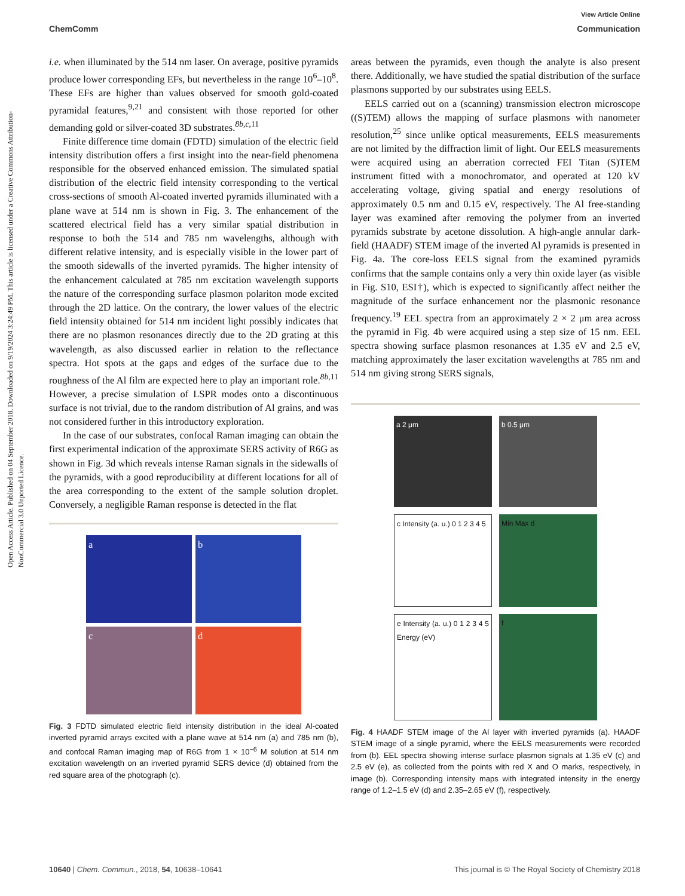View Article Online
ChemComm Communication
Open Access Article. Published on 04 September 2018. Downloaded on 9/19/2024 3:24:49 PM. This article is licensed under a Creative Commons Attribution-NonCommercial 3.0 Unported Licence.
i.e. when illuminated by the 514 nm laser. On average, positive pyramids produce lower corresponding EFs, but nevertheless in the range 10<sup>6</sup>–10<sup>8</sup>. These EFs are higher than values observed for smooth gold-coated pyramidal features,<sup>9,21</sup> and consistent with those reported for other demanding gold or silver-coated 3D substrates.<sup>8b,c,11</sup>
Finite difference time domain (FDTD) simulation of the electric field intensity distribution offers a first insight into the near-field phenomena responsible for the observed enhanced emission. The simulated spatial distribution of the electric field intensity corresponding to the vertical cross-sections of smooth Al-coated inverted pyramids illuminated with a plane wave at 514 nm is shown in Fig. 3. The enhancement of the scattered electrical field has a very similar spatial distribution in response to both the 514 and 785 nm wavelengths, although with different relative intensity, and is especially visible in the lower part of the smooth sidewalls of the inverted pyramids. The higher intensity of the enhancement calculated at 785 nm excitation wavelength supports the nature of the corresponding surface plasmon polariton mode excited through the 2D lattice. On the contrary, the lower values of the electric field intensity obtained for 514 nm incident light possibly indicates that there are no plasmon resonances directly due to the 2D grating at this wavelength, as also discussed earlier in relation to the reflectance spectra. Hot spots at the gaps and edges of the surface due to the roughness of the Al film are expected here to play an important role.<sup>8b,11</sup> However, a precise simulation of LSPR modes onto a discontinuous surface is not trivial, due to the random distribution of Al grains, and was not considered further in this introductory exploration.
In the case of our substrates, confocal Raman imaging can obtain the first experimental indication of the approximate SERS activity of R6G as shown in Fig. 3d which reveals intense Raman signals in the sidewalls of the pyramids, with a good reproducibility at different locations for all of the area corresponding to the extent of the sample solution droplet. Conversely, a negligible Raman response is detected in the flat
a
b
c
d
Fig. 3 FDTD simulated electric field intensity distribution in the ideal Al-coated inverted pyramid arrays excited with a plane wave at 514 nm (a) and 785 nm (b), and confocal Raman imaging map of R6G from 1 × 10<sup>−6</sup> M solution at 514 nm excitation wavelength on an inverted pyramid SERS device (d) obtained from the red square area of the photograph (c).
areas between the pyramids, even though the analyte is also present there. Additionally, we have studied the spatial distribution of the surface plasmons supported by our substrates using EELS.
EELS carried out on a (scanning) transmission electron microscope ((S)TEM) allows the mapping of surface plasmons with nanometer resolution,<sup>25</sup> since unlike optical measurements, EELS measurements are not limited by the diffraction limit of light. Our EELS measurements were acquired using an aberration corrected FEI Titan (S)TEM instrument fitted with a monochromator, and operated at 120 kV accelerating voltage, giving spatial and energy resolutions of approximately 0.5 nm and 0.15 eV, respectively. The Al free-standing layer was examined after removing the polymer from an inverted pyramids substrate by acetone dissolution. A high-angle annular dark-field (HAADF) STEM image of the inverted Al pyramids is presented in Fig. 4a. The core-loss EELS signal from the examined pyramids confirms that the sample contains only a very thin oxide layer (as visible in Fig. S10, ESI†), which is expected to significantly affect neither the magnitude of the surface enhancement nor the plasmonic resonance frequency.<sup>19</sup> EEL spectra from an approximately 2 × 2 μm area across the pyramid in Fig. 4b were acquired using a step size of 15 nm. EEL spectra showing surface plasmon resonances at 1.35 eV and 2.5 eV, matching approximately the laser excitation wavelengths at 785 nm and 514 nm giving strong SERS signals,
a 2 μm
b 0.5 μm
c Intensity (a. u.) 0 1 2 3 4 5
Min Max d
e Intensity (a. u.) 0 1 2 3 4 5 Energy (eV)
f
Fig. 4 HAADF STEM image of the Al layer with inverted pyramids (a). HAADF STEM image of a single pyramid, where the EELS measurements were recorded from (b). EEL spectra showing intense surface plasmon signals at 1.35 eV (c) and 2.5 eV (e), as collected from the points with red X and O marks, respectively, in image (b). Corresponding intensity maps with integrated intensity in the energy range of 1.2–1.5 eV (d) and 2.35–2.65 eV (f), respectively.
10640 | Chem. Commun., 2018, 54, 10638–10641 This journal is © The Royal Society of Chemistry 2018